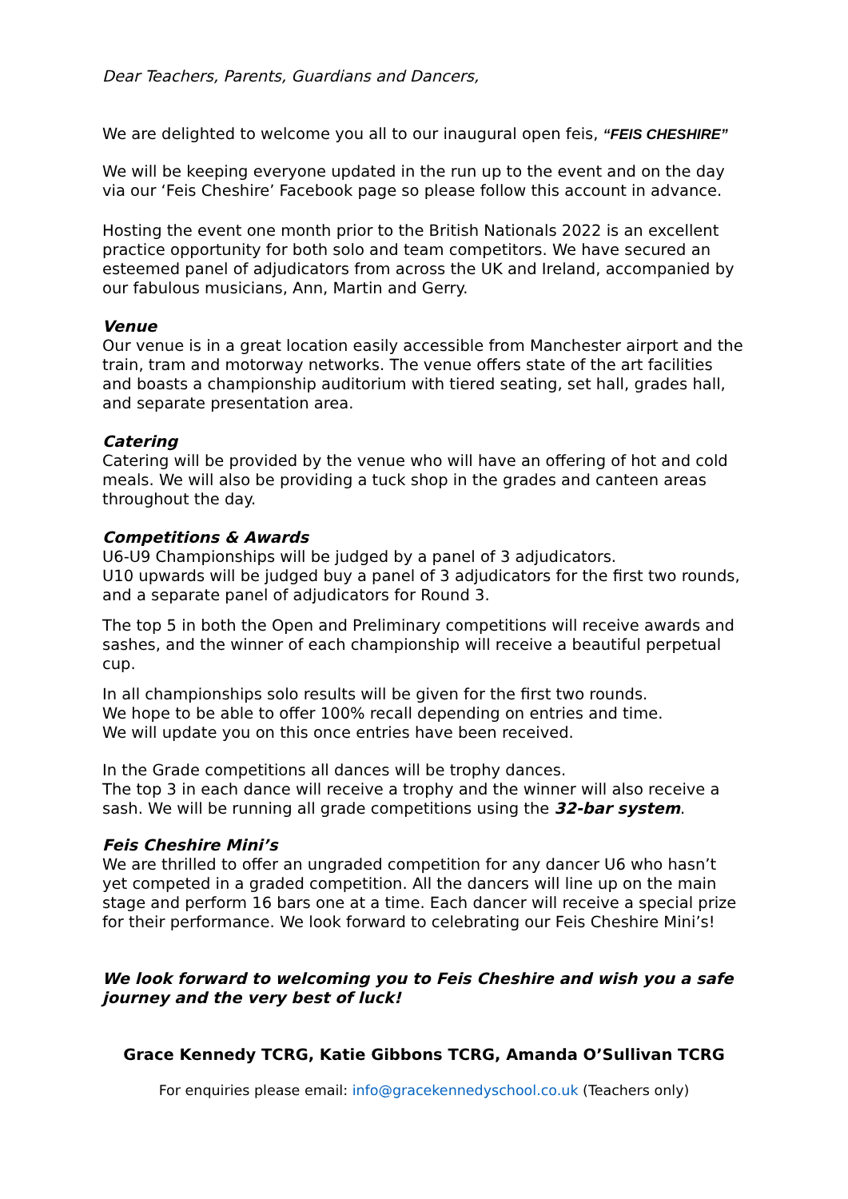Dear Teachers, Parents, Guardians and Dancers,
We are delighted to welcome you all to our inaugural open feis, “FEIS CHESHIRE”
We will be keeping everyone updated in the run up to the event and on the day via our ‘Feis Cheshire’ Facebook page so please follow this account in advance.
Hosting the event one month prior to the British Nationals 2022 is an excellent practice opportunity for both solo and team competitors. We have secured an esteemed panel of adjudicators from across the UK and Ireland, accompanied by our fabulous musicians, Ann, Martin and Gerry.
Venue
Our venue is in a great location easily accessible from Manchester airport and the train, tram and motorway networks. The venue offers state of the art facilities and boasts a championship auditorium with tiered seating, set hall, grades hall, and separate presentation area.
Catering
Catering will be provided by the venue who will have an offering of hot and cold meals. We will also be providing a tuck shop in the grades and canteen areas throughout the day.
Competitions & Awards
U6-U9 Championships will be judged by a panel of 3 adjudicators.
U10 upwards will be judged buy a panel of 3 adjudicators for the first two rounds, and a separate panel of adjudicators for Round 3.
The top 5 in both the Open and Preliminary competitions will receive awards and sashes, and the winner of each championship will receive a beautiful perpetual cup.
In all championships solo results will be given for the first two rounds.
We hope to be able to offer 100% recall depending on entries and time.
We will update you on this once entries have been received.
In the Grade competitions all dances will be trophy dances.
The top 3 in each dance will receive a trophy and the winner will also receive a sash. We will be running all grade competitions using the 32-bar system.
Feis Cheshire Mini’s
We are thrilled to offer an ungraded competition for any dancer U6 who hasn’t yet competed in a graded competition. All the dancers will line up on the main stage and perform 16 bars one at a time. Each dancer will receive a special prize for their performance. We look forward to celebrating our Feis Cheshire Mini’s!
We look forward to welcoming you to Feis Cheshire and wish you a safe journey and the very best of luck!
Grace Kennedy TCRG, Katie Gibbons TCRG, Amanda O’Sullivan TCRG
For enquiries please email: info@gracekennedyschool.co.uk (Teachers only)